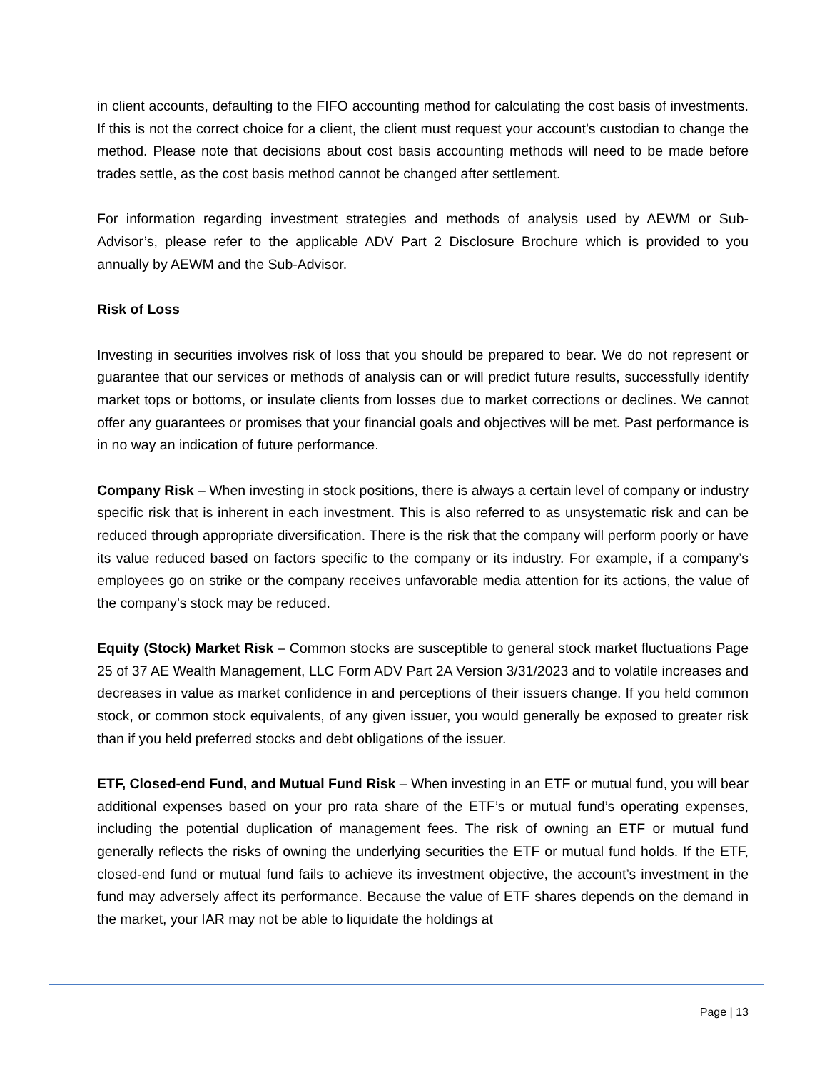in client accounts, defaulting to the FIFO accounting method for calculating the cost basis of investments. If this is not the correct choice for a client, the client must request your account’s custodian to change the method. Please note that decisions about cost basis accounting methods will need to be made before trades settle, as the cost basis method cannot be changed after settlement.
For information regarding investment strategies and methods of analysis used by AEWM or Sub-Advisor’s, please refer to the applicable ADV Part 2 Disclosure Brochure which is provided to you annually by AEWM and the Sub-Advisor.
Risk of Loss
Investing in securities involves risk of loss that you should be prepared to bear. We do not represent or guarantee that our services or methods of analysis can or will predict future results, successfully identify market tops or bottoms, or insulate clients from losses due to market corrections or declines. We cannot offer any guarantees or promises that your financial goals and objectives will be met. Past performance is in no way an indication of future performance.
Company Risk – When investing in stock positions, there is always a certain level of company or industry specific risk that is inherent in each investment. This is also referred to as unsystematic risk and can be reduced through appropriate diversification. There is the risk that the company will perform poorly or have its value reduced based on factors specific to the company or its industry. For example, if a company’s employees go on strike or the company receives unfavorable media attention for its actions, the value of the company’s stock may be reduced.
Equity (Stock) Market Risk – Common stocks are susceptible to general stock market fluctuations Page 25 of 37 AE Wealth Management, LLC Form ADV Part 2A Version 3/31/2023 and to volatile increases and decreases in value as market confidence in and perceptions of their issuers change. If you held common stock, or common stock equivalents, of any given issuer, you would generally be exposed to greater risk than if you held preferred stocks and debt obligations of the issuer.
ETF, Closed-end Fund, and Mutual Fund Risk – When investing in an ETF or mutual fund, you will bear additional expenses based on your pro rata share of the ETF’s or mutual fund’s operating expenses, including the potential duplication of management fees. The risk of owning an ETF or mutual fund generally reflects the risks of owning the underlying securities the ETF or mutual fund holds. If the ETF, closed-end fund or mutual fund fails to achieve its investment objective, the account’s investment in the fund may adversely affect its performance. Because the value of ETF shares depends on the demand in the market, your IAR may not be able to liquidate the holdings at
Page | 13